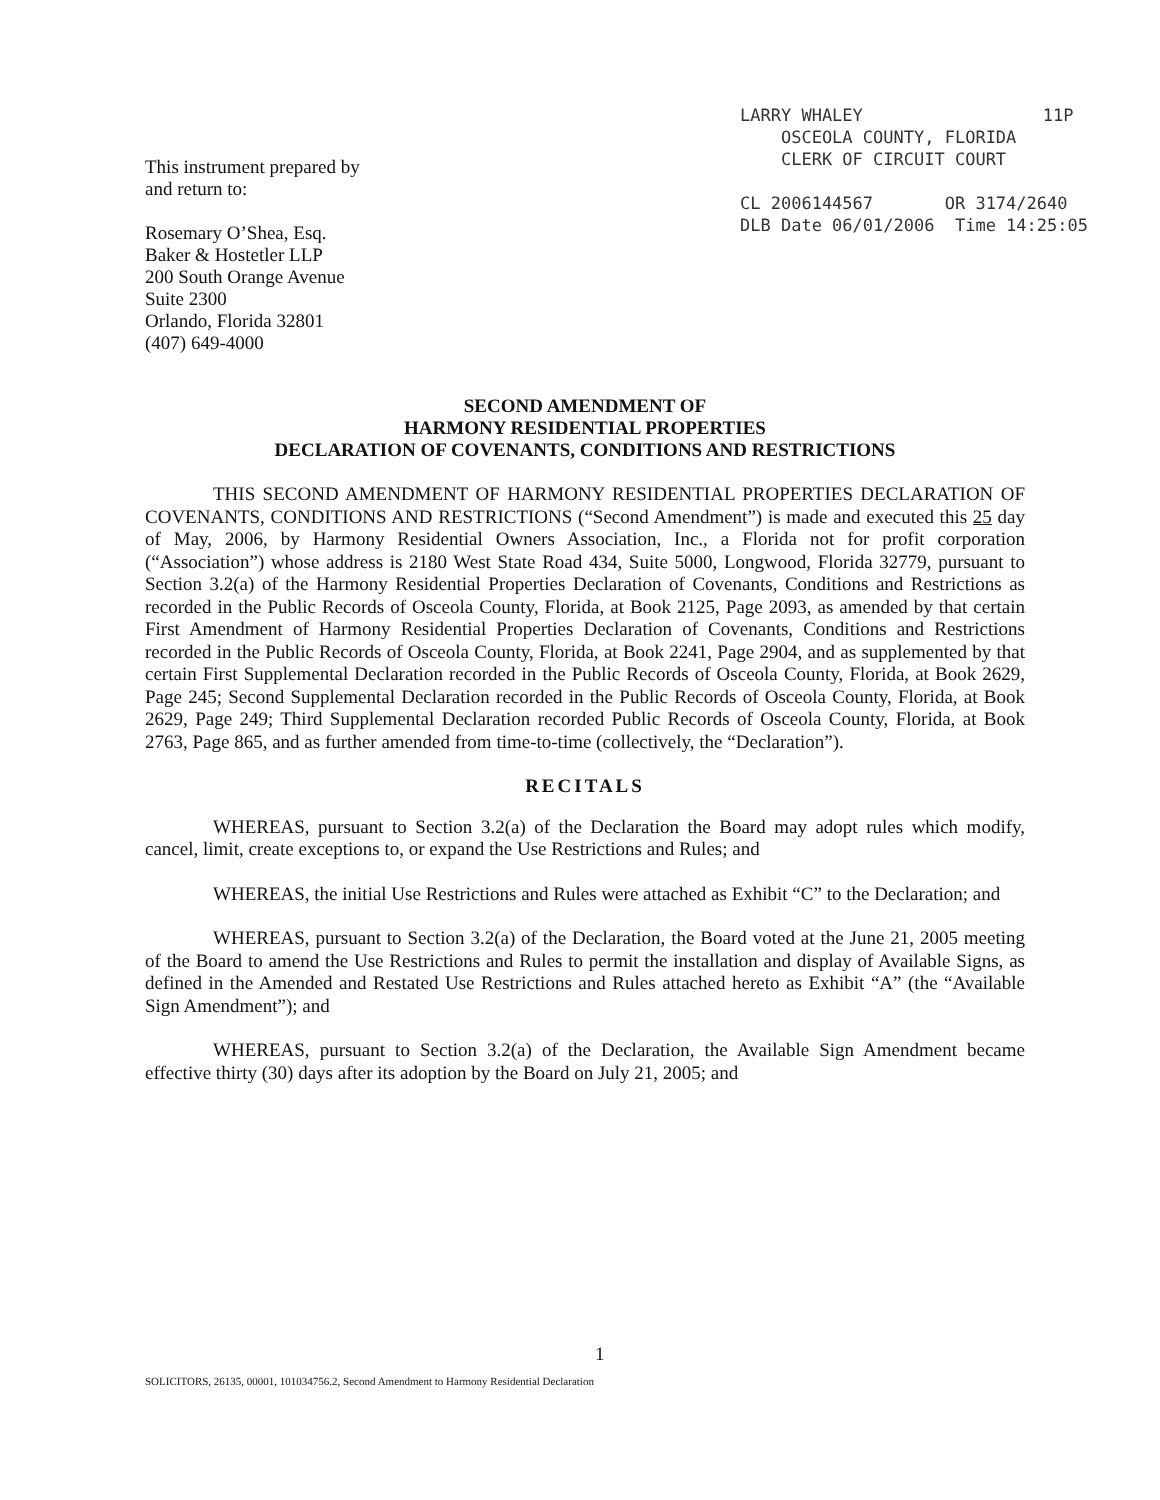LARRY WHALEY 11P
OSCEOLA COUNTY, FLORIDA
CLERK OF CIRCUIT COURT
CL 2006144567 OR 3174/2640
DLB Date 06/01/2006 Time 14:25:05
This instrument prepared by
and return to:
Rosemary O’Shea, Esq.
Baker & Hostetler LLP
200 South Orange Avenue
Suite 2300
Orlando, Florida 32801
(407) 649-4000
SECOND AMENDMENT OF
HARMONY RESIDENTIAL PROPERTIES
DECLARATION OF COVENANTS, CONDITIONS AND RESTRICTIONS
THIS SECOND AMENDMENT OF HARMONY RESIDENTIAL PROPERTIES DECLARATION OF COVENANTS, CONDITIONS AND RESTRICTIONS (“Second Amendment”) is made and executed this 25 day of May, 2006, by Harmony Residential Owners Association, Inc., a Florida not for profit corporation (“Association”) whose address is 2180 West State Road 434, Suite 5000, Longwood, Florida 32779, pursuant to Section 3.2(a) of the Harmony Residential Properties Declaration of Covenants, Conditions and Restrictions as recorded in the Public Records of Osceola County, Florida, at Book 2125, Page 2093, as amended by that certain First Amendment of Harmony Residential Properties Declaration of Covenants, Conditions and Restrictions recorded in the Public Records of Osceola County, Florida, at Book 2241, Page 2904, and as supplemented by that certain First Supplemental Declaration recorded in the Public Records of Osceola County, Florida, at Book 2629, Page 245; Second Supplemental Declaration recorded in the Public Records of Osceola County, Florida, at Book 2629, Page 249; Third Supplemental Declaration recorded Public Records of Osceola County, Florida, at Book 2763, Page 865, and as further amended from time-to-time (collectively, the “Declaration”).
RECITALS
WHEREAS, pursuant to Section 3.2(a) of the Declaration the Board may adopt rules which modify, cancel, limit, create exceptions to, or expand the Use Restrictions and Rules; and
WHEREAS, the initial Use Restrictions and Rules were attached as Exhibit “C” to the Declaration; and
WHEREAS, pursuant to Section 3.2(a) of the Declaration, the Board voted at the June 21, 2005 meeting of the Board to amend the Use Restrictions and Rules to permit the installation and display of Available Signs, as defined in the Amended and Restated Use Restrictions and Rules attached hereto as Exhibit “A” (the “Available Sign Amendment”); and
WHEREAS, pursuant to Section 3.2(a) of the Declaration, the Available Sign Amendment became effective thirty (30) days after its adoption by the Board on July 21, 2005; and
1
SOLICITORS, 26135, 00001, 101034756.2, Second Amendment to Harmony Residential Declaration